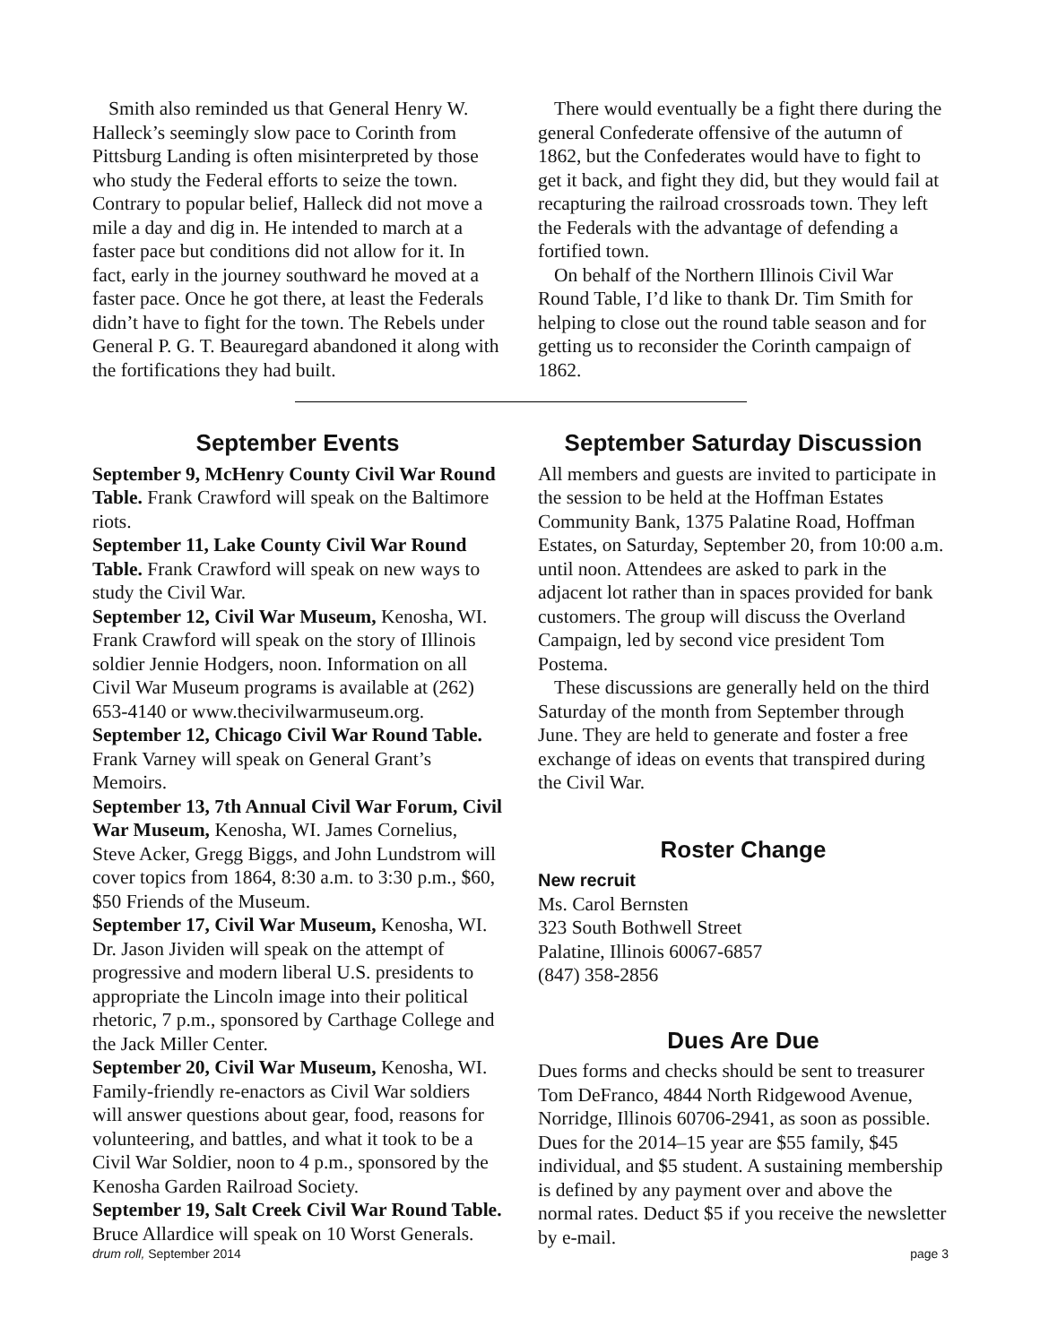Smith also reminded us that General Henry W. Halleck’s seemingly slow pace to Corinth from Pittsburg Landing is often misinterpreted by those who study the Federal efforts to seize the town. Contrary to popular belief, Halleck did not move a mile a day and dig in. He intended to march at a faster pace but conditions did not allow for it. In fact, early in the journey southward he moved at a faster pace. Once he got there, at least the Federals didn’t have to fight for the town. The Rebels under General P. G. T. Beauregard abandoned it along with the fortifications they had built.
There would eventually be a fight there during the general Confederate offensive of the autumn of 1862, but the Confederates would have to fight to get it back, and fight they did, but they would fail at recapturing the railroad crossroads town. They left the Federals with the advantage of defending a fortified town.
On behalf of the Northern Illinois Civil War Round Table, I’d like to thank Dr. Tim Smith for helping to close out the round table season and for getting us to reconsider the Corinth campaign of 1862.
September Events
September 9, McHenry County Civil War Round Table. Frank Crawford will speak on the Baltimore riots.
September 11, Lake County Civil War Round Table. Frank Crawford will speak on new ways to study the Civil War.
September 12, Civil War Museum, Kenosha, WI. Frank Crawford will speak on the story of Illinois soldier Jennie Hodgers, noon. Information on all Civil War Museum programs is available at (262) 653-4140 or www.thecivilwarmuseum.org.
September 12, Chicago Civil War Round Table. Frank Varney will speak on General Grant’s Memoirs.
September 13, 7th Annual Civil War Forum, Civil War Museum, Kenosha, WI. James Cornelius, Steve Acker, Gregg Biggs, and John Lundstrom will cover topics from 1864, 8:30 a.m. to 3:30 p.m., $60, $50 Friends of the Museum.
September 17, Civil War Museum, Kenosha, WI. Dr. Jason Jividen will speak on the attempt of progressive and modern liberal U.S. presidents to appropriate the Lincoln image into their political rhetoric, 7 p.m., sponsored by Carthage College and the Jack Miller Center.
September 20, Civil War Museum, Kenosha, WI. Family-friendly re-enactors as Civil War soldiers will answer questions about gear, food, reasons for volunteering, and battles, and what it took to be a Civil War Soldier, noon to 4 p.m., sponsored by the Kenosha Garden Railroad Society.
September 19, Salt Creek Civil War Round Table. Bruce Allardice will speak on 10 Worst Generals.
September Saturday Discussion
All members and guests are invited to participate in the session to be held at the Hoffman Estates Community Bank, 1375 Palatine Road, Hoffman Estates, on Saturday, September 20, from 10:00 a.m. until noon. Attendees are asked to park in the adjacent lot rather than in spaces provided for bank customers. The group will discuss the Overland Campaign, led by second vice president Tom Postema.
These discussions are generally held on the third Saturday of the month from September through June. They are held to generate and foster a free exchange of ideas on events that transpired during the Civil War.
Roster Change
New recruit
Ms. Carol Bernsten
323 South Bothwell Street
Palatine, Illinois 60067-6857
(847) 358-2856
Dues Are Due
Dues forms and checks should be sent to treasurer Tom DeFranco, 4844 North Ridgewood Avenue, Norridge, Illinois 60706-2941, as soon as possible. Dues for the 2014–15 year are $55 family, $45 individual, and $5 student. A sustaining membership is defined by any payment over and above the normal rates. Deduct $5 if you receive the newsletter by e-mail.
drum roll, September 2014 page 3